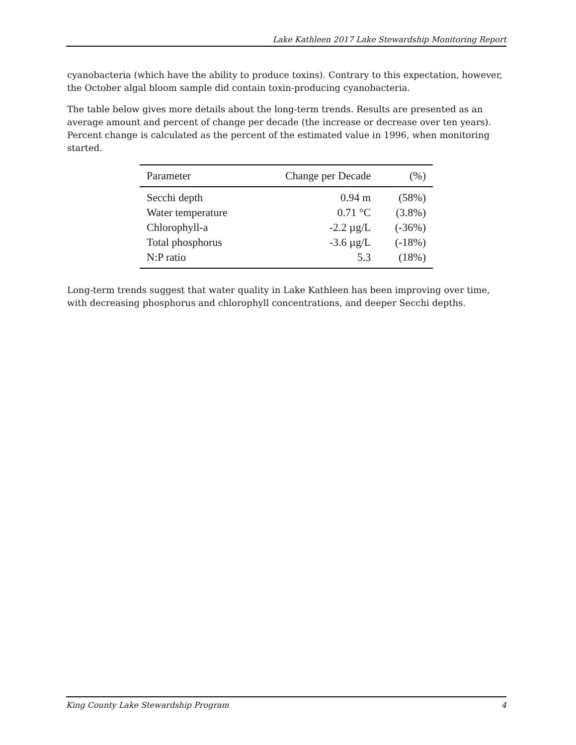Lake Kathleen 2017 Lake Stewardship Monitoring Report
cyanobacteria (which have the ability to produce toxins). Contrary to this expectation, however, the October algal bloom sample did contain toxin-producing cyanobacteria.
The table below gives more details about the long-term trends. Results are presented as an average amount and percent of change per decade (the increase or decrease over ten years). Percent change is calculated as the percent of the estimated value in 1996, when monitoring started.
| Parameter | Change per Decade | (%) |
| --- | --- | --- |
| Secchi depth | 0.94 m | (58%) |
| Water temperature | 0.71 °C | (3.8%) |
| Chlorophyll-a | -2.2 µg/L | (-36%) |
| Total phosphorus | -3.6 µg/L | (-18%) |
| N:P ratio | 5.3 | (18%) |
Long-term trends suggest that water quality in Lake Kathleen has been improving over time, with decreasing phosphorus and chlorophyll concentrations, and deeper Secchi depths.
King County Lake Stewardship Program 4